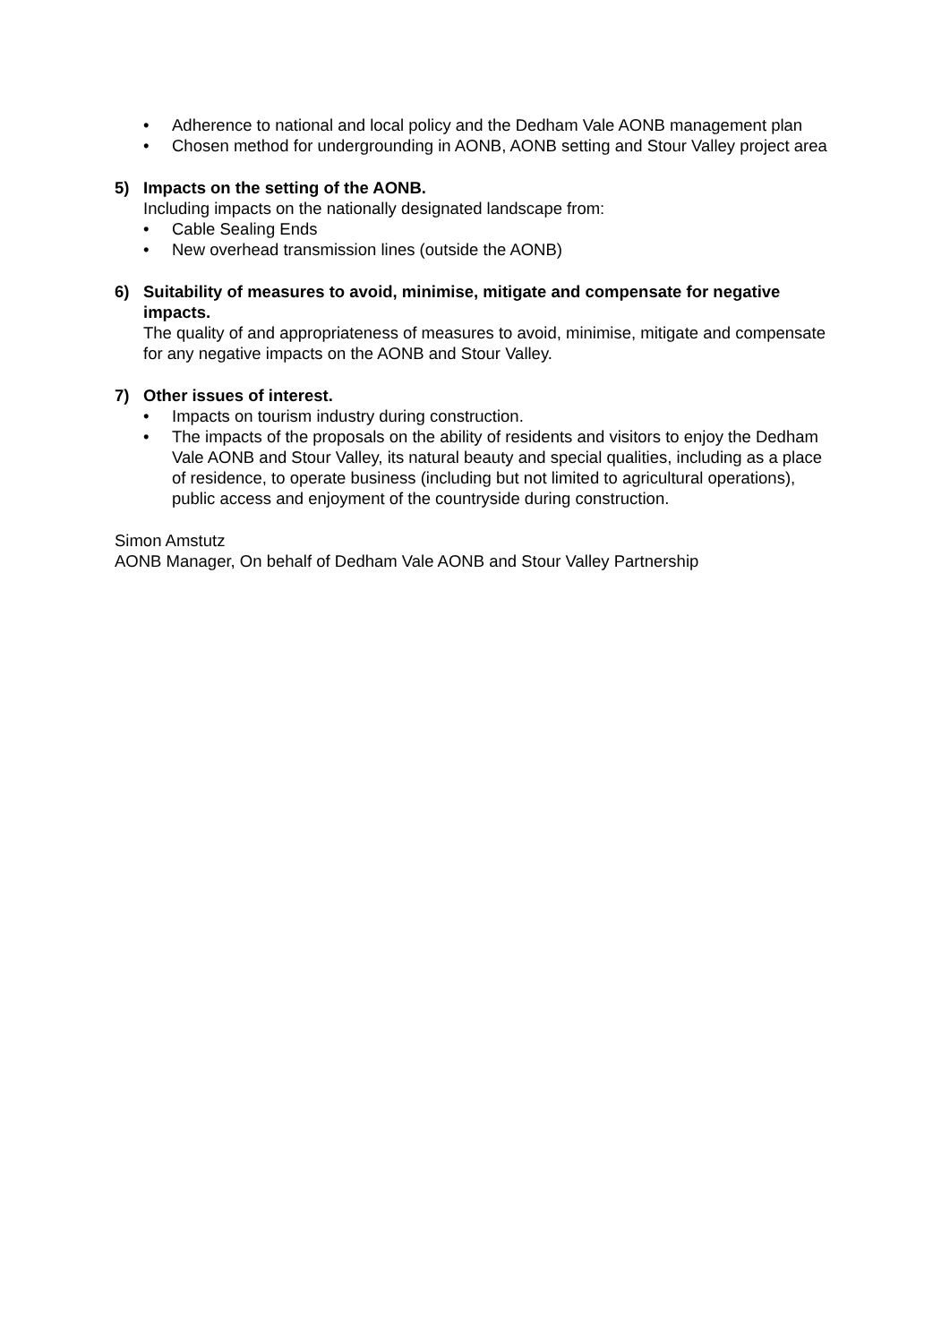• Adherence to national and local policy and the Dedham Vale AONB management plan
• Chosen method for undergrounding in AONB, AONB setting and Stour Valley project area
5) Impacts on the setting of the AONB.
Including impacts on the nationally designated landscape from:
• Cable Sealing Ends
• New overhead transmission lines (outside the AONB)
6) Suitability of measures to avoid, minimise, mitigate and compensate for negative impacts.
The quality of and appropriateness of measures to avoid, minimise, mitigate and compensate for any negative impacts on the AONB and Stour Valley.
7) Other issues of interest.
• Impacts on tourism industry during construction.
• The impacts of the proposals on the ability of residents and visitors to enjoy the Dedham Vale AONB and Stour Valley, its natural beauty and special qualities, including as a place of residence, to operate business (including but not limited to agricultural operations), public access and enjoyment of the countryside during construction.
Simon Amstutz
AONB Manager, On behalf of Dedham Vale AONB and Stour Valley Partnership